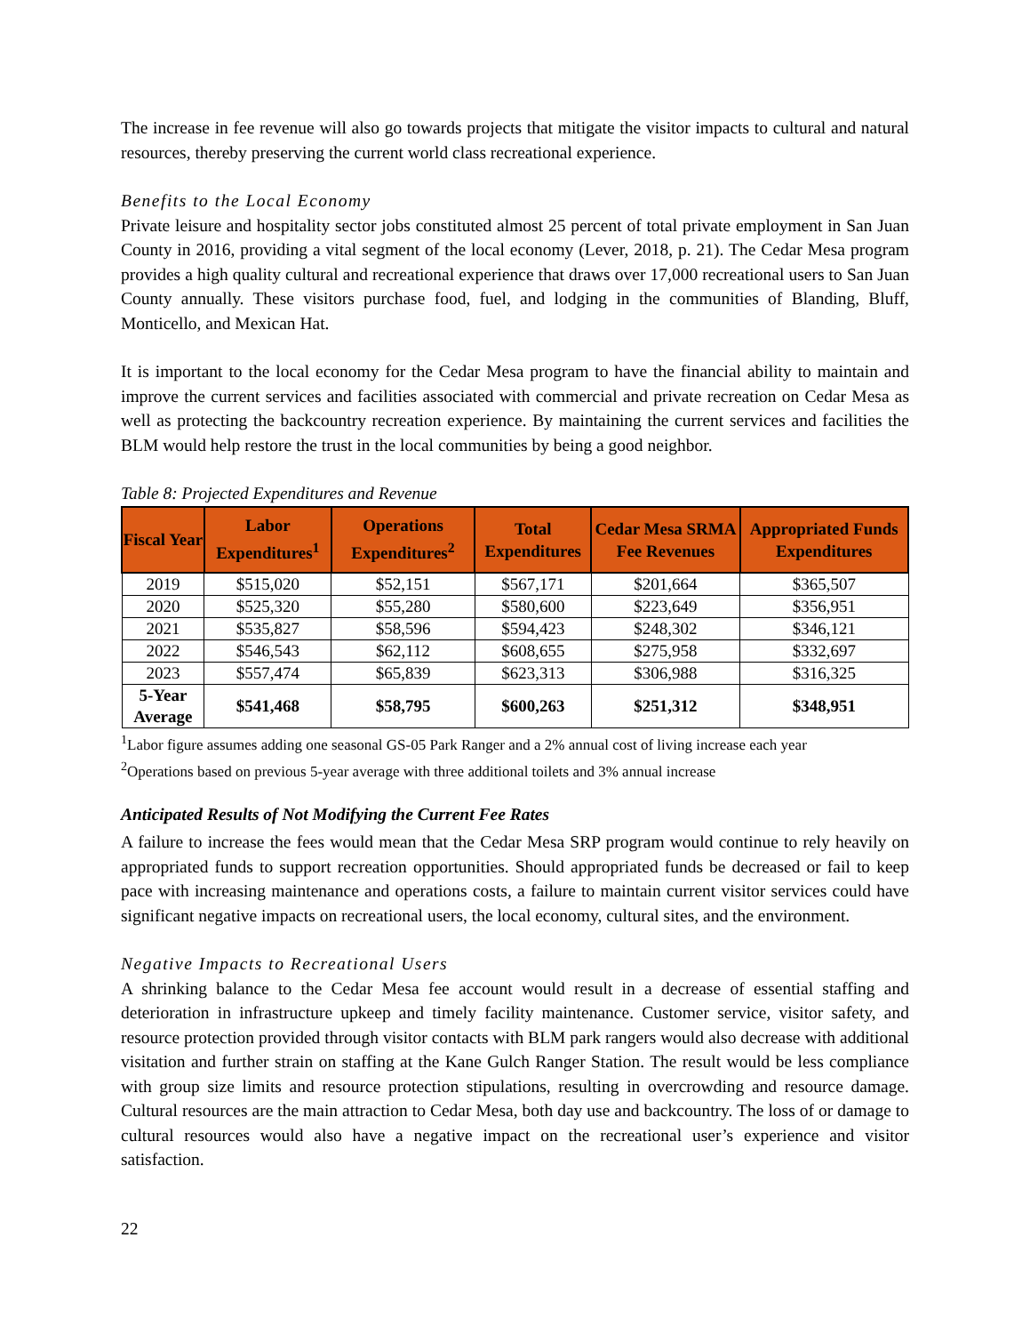The increase in fee revenue will also go towards projects that mitigate the visitor impacts to cultural and natural resources, thereby preserving the current world class recreational experience.
Benefits to the Local Economy
Private leisure and hospitality sector jobs constituted almost 25 percent of total private employment in San Juan County in 2016, providing a vital segment of the local economy (Lever, 2018, p. 21). The Cedar Mesa program provides a high quality cultural and recreational experience that draws over 17,000 recreational users to San Juan County annually. These visitors purchase food, fuel, and lodging in the communities of Blanding, Bluff, Monticello, and Mexican Hat.
It is important to the local economy for the Cedar Mesa program to have the financial ability to maintain and improve the current services and facilities associated with commercial and private recreation on Cedar Mesa as well as protecting the backcountry recreation experience. By maintaining the current services and facilities the BLM would help restore the trust in the local communities by being a good neighbor.
Table 8: Projected Expenditures and Revenue
| Fiscal Year | Labor Expenditures<sup>1</sup> | Operations Expenditures<sup>2</sup> | Total Expenditures | Cedar Mesa SRMA Fee Revenues | Appropriated Funds Expenditures |
| --- | --- | --- | --- | --- | --- |
| 2019 | $515,020 | $52,151 | $567,171 | $201,664 | $365,507 |
| 2020 | $525,320 | $55,280 | $580,600 | $223,649 | $356,951 |
| 2021 | $535,827 | $58,596 | $594,423 | $248,302 | $346,121 |
| 2022 | $546,543 | $62,112 | $608,655 | $275,958 | $332,697 |
| 2023 | $557,474 | $65,839 | $623,313 | $306,988 | $316,325 |
| 5-Year Average | $541,468 | $58,795 | $600,263 | $251,312 | $348,951 |
<sup>1</sup> Labor figure assumes adding one seasonal GS-05 Park Ranger and a 2% annual cost of living increase each year
<sup>2</sup> Operations based on previous 5-year average with three additional toilets and 3% annual increase
Anticipated Results of Not Modifying the Current Fee Rates
A failure to increase the fees would mean that the Cedar Mesa SRP program would continue to rely heavily on appropriated funds to support recreation opportunities. Should appropriated funds be decreased or fail to keep pace with increasing maintenance and operations costs, a failure to maintain current visitor services could have significant negative impacts on recreational users, the local economy, cultural sites, and the environment.
Negative Impacts to Recreational Users
A shrinking balance to the Cedar Mesa fee account would result in a decrease of essential staffing and deterioration in infrastructure upkeep and timely facility maintenance. Customer service, visitor safety, and resource protection provided through visitor contacts with BLM park rangers would also decrease with additional visitation and further strain on staffing at the Kane Gulch Ranger Station. The result would be less compliance with group size limits and resource protection stipulations, resulting in overcrowding and resource damage. Cultural resources are the main attraction to Cedar Mesa, both day use and backcountry. The loss of or damage to cultural resources would also have a negative impact on the recreational user’s experience and visitor satisfaction.
22